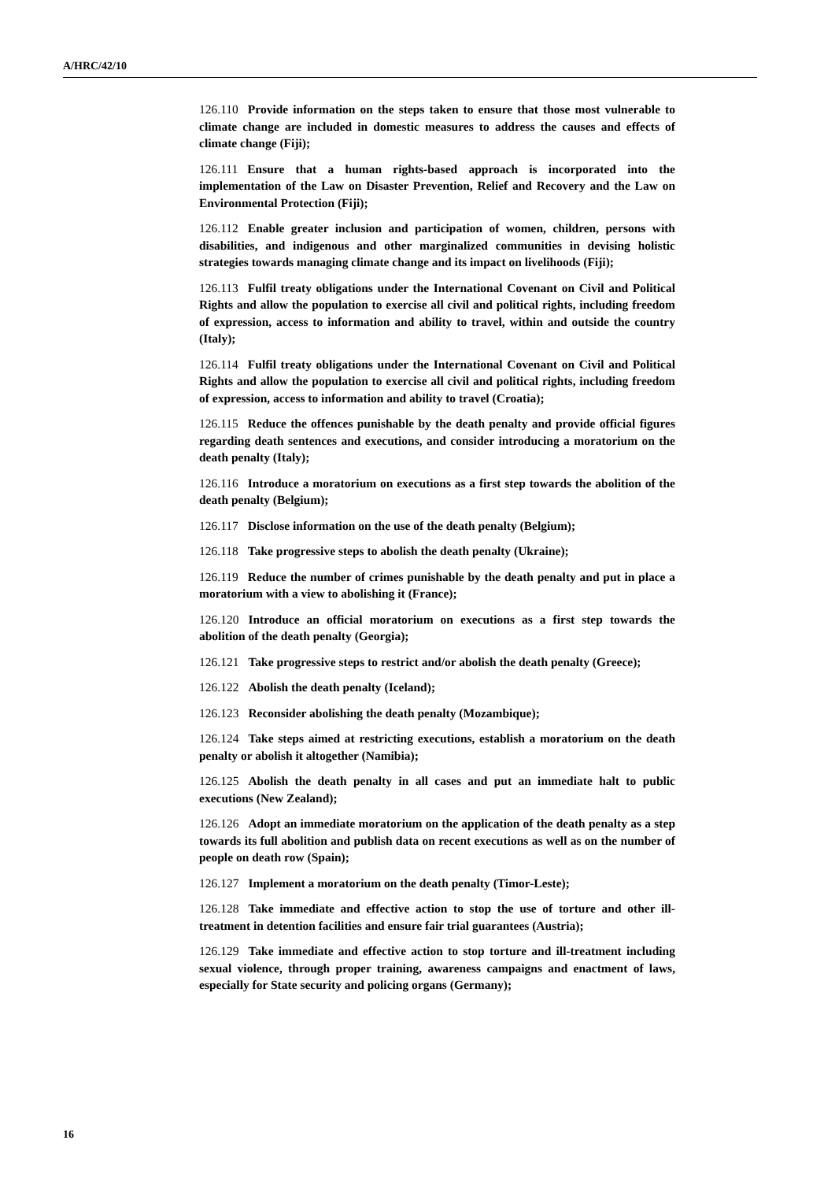A/HRC/42/10
126.110 Provide information on the steps taken to ensure that those most vulnerable to climate change are included in domestic measures to address the causes and effects of climate change (Fiji);
126.111 Ensure that a human rights-based approach is incorporated into the implementation of the Law on Disaster Prevention, Relief and Recovery and the Law on Environmental Protection (Fiji);
126.112 Enable greater inclusion and participation of women, children, persons with disabilities, and indigenous and other marginalized communities in devising holistic strategies towards managing climate change and its impact on livelihoods (Fiji);
126.113 Fulfil treaty obligations under the International Covenant on Civil and Political Rights and allow the population to exercise all civil and political rights, including freedom of expression, access to information and ability to travel, within and outside the country (Italy);
126.114 Fulfil treaty obligations under the International Covenant on Civil and Political Rights and allow the population to exercise all civil and political rights, including freedom of expression, access to information and ability to travel (Croatia);
126.115 Reduce the offences punishable by the death penalty and provide official figures regarding death sentences and executions, and consider introducing a moratorium on the death penalty (Italy);
126.116 Introduce a moratorium on executions as a first step towards the abolition of the death penalty (Belgium);
126.117 Disclose information on the use of the death penalty (Belgium);
126.118 Take progressive steps to abolish the death penalty (Ukraine);
126.119 Reduce the number of crimes punishable by the death penalty and put in place a moratorium with a view to abolishing it (France);
126.120 Introduce an official moratorium on executions as a first step towards the abolition of the death penalty (Georgia);
126.121 Take progressive steps to restrict and/or abolish the death penalty (Greece);
126.122 Abolish the death penalty (Iceland);
126.123 Reconsider abolishing the death penalty (Mozambique);
126.124 Take steps aimed at restricting executions, establish a moratorium on the death penalty or abolish it altogether (Namibia);
126.125 Abolish the death penalty in all cases and put an immediate halt to public executions (New Zealand);
126.126 Adopt an immediate moratorium on the application of the death penalty as a step towards its full abolition and publish data on recent executions as well as on the number of people on death row (Spain);
126.127 Implement a moratorium on the death penalty (Timor-Leste);
126.128 Take immediate and effective action to stop the use of torture and other ill-treatment in detention facilities and ensure fair trial guarantees (Austria);
126.129 Take immediate and effective action to stop torture and ill-treatment including sexual violence, through proper training, awareness campaigns and enactment of laws, especially for State security and policing organs (Germany);
16